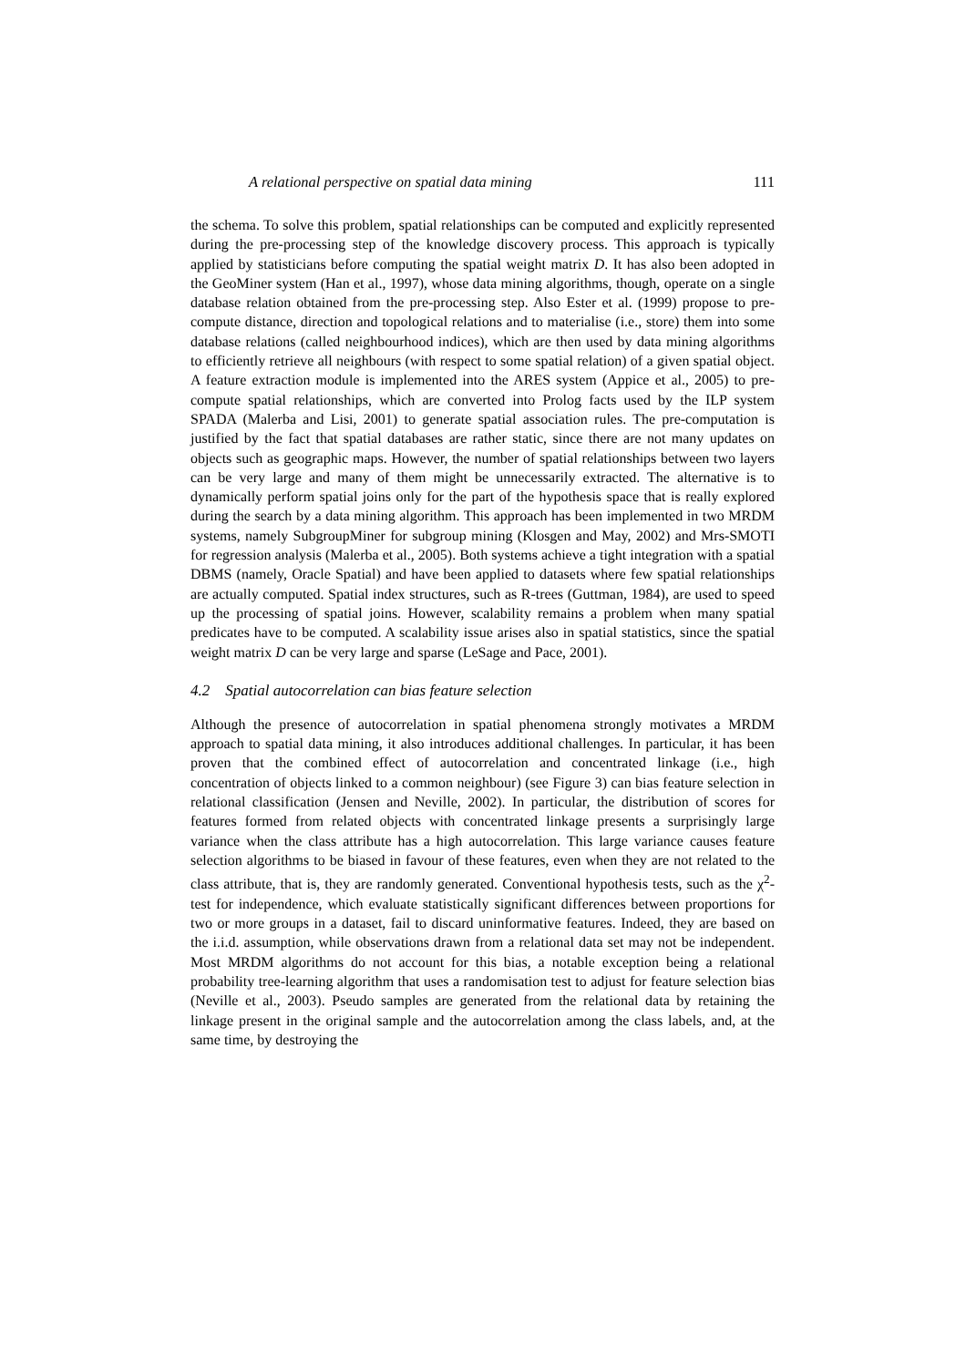A relational perspective on spatial data mining 111
the schema. To solve this problem, spatial relationships can be computed and explicitly represented during the pre-processing step of the knowledge discovery process. This approach is typically applied by statisticians before computing the spatial weight matrix D. It has also been adopted in the GeoMiner system (Han et al., 1997), whose data mining algorithms, though, operate on a single database relation obtained from the pre-processing step. Also Ester et al. (1999) propose to pre-compute distance, direction and topological relations and to materialise (i.e., store) them into some database relations (called neighbourhood indices), which are then used by data mining algorithms to efficiently retrieve all neighbours (with respect to some spatial relation) of a given spatial object. A feature extraction module is implemented into the ARES system (Appice et al., 2005) to pre-compute spatial relationships, which are converted into Prolog facts used by the ILP system SPADA (Malerba and Lisi, 2001) to generate spatial association rules. The pre-computation is justified by the fact that spatial databases are rather static, since there are not many updates on objects such as geographic maps. However, the number of spatial relationships between two layers can be very large and many of them might be unnecessarily extracted. The alternative is to dynamically perform spatial joins only for the part of the hypothesis space that is really explored during the search by a data mining algorithm. This approach has been implemented in two MRDM systems, namely SubgroupMiner for subgroup mining (Klosgen and May, 2002) and Mrs-SMOTI for regression analysis (Malerba et al., 2005). Both systems achieve a tight integration with a spatial DBMS (namely, Oracle Spatial) and have been applied to datasets where few spatial relationships are actually computed. Spatial index structures, such as R-trees (Guttman, 1984), are used to speed up the processing of spatial joins. However, scalability remains a problem when many spatial predicates have to be computed. A scalability issue arises also in spatial statistics, since the spatial weight matrix D can be very large and sparse (LeSage and Pace, 2001).
4.2 Spatial autocorrelation can bias feature selection
Although the presence of autocorrelation in spatial phenomena strongly motivates a MRDM approach to spatial data mining, it also introduces additional challenges. In particular, it has been proven that the combined effect of autocorrelation and concentrated linkage (i.e., high concentration of objects linked to a common neighbour) (see Figure 3) can bias feature selection in relational classification (Jensen and Neville, 2002). In particular, the distribution of scores for features formed from related objects with concentrated linkage presents a surprisingly large variance when the class attribute has a high autocorrelation. This large variance causes feature selection algorithms to be biased in favour of these features, even when they are not related to the class attribute, that is, they are randomly generated. Conventional hypothesis tests, such as the χ<sup>2</sup>-test for independence, which evaluate statistically significant differences between proportions for two or more groups in a dataset, fail to discard uninformative features. Indeed, they are based on the i.i.d. assumption, while observations drawn from a relational data set may not be independent. Most MRDM algorithms do not account for this bias, a notable exception being a relational probability tree-learning algorithm that uses a randomisation test to adjust for feature selection bias (Neville et al., 2003). Pseudo samples are generated from the relational data by retaining the linkage present in the original sample and the autocorrelation among the class labels, and, at the same time, by destroying the